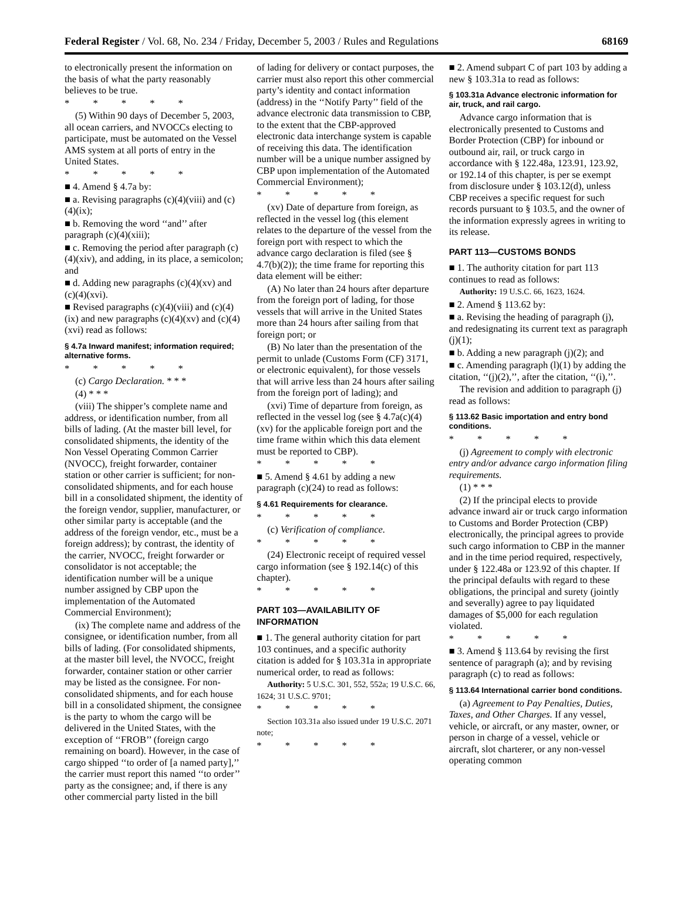Federal Register / Vol. 68, No. 234 / Friday, December 5, 2003 / Rules and Regulations 68169
to electronically present the information on the basis of what the party reasonably believes to be true.
* * * * *
(5) Within 90 days of December 5, 2003, all ocean carriers, and NVOCCs electing to participate, must be automated on the Vessel AMS system at all ports of entry in the United States.
* * * * *
■ 4. Amend § 4.7a by:
■ a. Revising paragraphs (c)(4)(viii) and (c)(4)(ix);
■ b. Removing the word ‘‘and’’ after paragraph (c)(4)(xiii);
■ c. Removing the period after paragraph (c)(4)(xiv), and adding, in its place, a semicolon; and
■ d. Adding new paragraphs (c)(4)(xv) and (c)(4)(xvi).
■ Revised paragraphs (c)(4)(viii) and (c)(4)(ix) and new paragraphs (c)(4)(xv) and (c)(4)(xvi) read as follows:
§ 4.7a Inward manifest; information required; alternative forms.
* * * * *
(c) Cargo Declaration. * * *
(4) * * *
(viii) The shipper’s complete name and address, or identification number, from all bills of lading. (At the master bill level, for consolidated shipments, the identity of the Non Vessel Operating Common Carrier (NVOCC), freight forwarder, container station or other carrier is sufficient; for non-consolidated shipments, and for each house bill in a consolidated shipment, the identity of the foreign vendor, supplier, manufacturer, or other similar party is acceptable (and the address of the foreign vendor, etc., must be a foreign address); by contrast, the identity of the carrier, NVOCC, freight forwarder or consolidator is not acceptable; the identification number will be a unique number assigned by CBP upon the implementation of the Automated Commercial Environment);
(ix) The complete name and address of the consignee, or identification number, from all bills of lading. (For consolidated shipments, at the master bill level, the NVOCC, freight forwarder, container station or other carrier may be listed as the consignee. For non-consolidated shipments, and for each house bill in a consolidated shipment, the consignee is the party to whom the cargo will be delivered in the United States, with the exception of ‘‘FROB’’ (foreign cargo remaining on board). However, in the case of cargo shipped ‘‘to order of [a named party],’’ the carrier must report this named ‘‘to order’’ party as the consignee; and, if there is any other commercial party listed in the bill
of lading for delivery or contact purposes, the carrier must also report this other commercial party’s identity and contact information (address) in the ‘‘Notify Party’’ field of the advance electronic data transmission to CBP, to the extent that the CBP-approved electronic data interchange system is capable of receiving this data. The identification number will be a unique number assigned by CBP upon implementation of the Automated Commercial Environment);
* * * * *
(xv) Date of departure from foreign, as reflected in the vessel log (this element relates to the departure of the vessel from the foreign port with respect to which the advance cargo declaration is filed (see § 4.7(b)(2)); the time frame for reporting this data element will be either:
(A) No later than 24 hours after departure from the foreign port of lading, for those vessels that will arrive in the United States more than 24 hours after sailing from that foreign port; or
(B) No later than the presentation of the permit to unlade (Customs Form (CF) 3171, or electronic equivalent), for those vessels that will arrive less than 24 hours after sailing from the foreign port of lading); and
(xvi) Time of departure from foreign, as reflected in the vessel log (see § 4.7a(c)(4)(xv) for the applicable foreign port and the time frame within which this data element must be reported to CBP).
* * * * *
■ 5. Amend § 4.61 by adding a new paragraph (c)(24) to read as follows:
§ 4.61 Requirements for clearance.
* * * * *
(c) Verification of compliance.
* * * * *
(24) Electronic receipt of required vessel cargo information (see § 192.14(c) of this chapter).
* * * * *
PART 103—AVAILABILITY OF INFORMATION
■ 1. The general authority citation for part 103 continues, and a specific authority citation is added for § 103.31a in appropriate numerical order, to read as follows:
Authority: 5 U.S.C. 301, 552, 552a; 19 U.S.C. 66, 1624; 31 U.S.C. 9701;
* * * * *
Section 103.31a also issued under 19 U.S.C. 2071 note;
* * * * *
■ 2. Amend subpart C of part 103 by adding a new § 103.31a to read as follows:
§ 103.31a Advance electronic information for air, truck, and rail cargo.
Advance cargo information that is electronically presented to Customs and Border Protection (CBP) for inbound or outbound air, rail, or truck cargo in accordance with § 122.48a, 123.91, 123.92, or 192.14 of this chapter, is per se exempt from disclosure under § 103.12(d), unless CBP receives a specific request for such records pursuant to § 103.5, and the owner of the information expressly agrees in writing to its release.
PART 113—CUSTOMS BONDS
■ 1. The authority citation for part 113 continues to read as follows:
Authority: 19 U.S.C. 66, 1623, 1624.
■ 2. Amend § 113.62 by:
■ a. Revising the heading of paragraph (j), and redesignating its current text as paragraph (j)(1);
■ b. Adding a new paragraph (j)(2); and
■ c. Amending paragraph (l)(1) by adding the citation, ‘‘(j)(2),’’, after the citation, ‘‘(i),’’.
The revision and addition to paragraph (j) read as follows:
§ 113.62 Basic importation and entry bond conditions.
* * * * *
(j) Agreement to comply with electronic entry and/or advance cargo information filing requirements.
(1) * * *
(2) If the principal elects to provide advance inward air or truck cargo information to Customs and Border Protection (CBP) electronically, the principal agrees to provide such cargo information to CBP in the manner and in the time period required, respectively, under § 122.48a or 123.92 of this chapter. If the principal defaults with regard to these obligations, the principal and surety (jointly and severally) agree to pay liquidated damages of $5,000 for each regulation violated.
* * * * *
■ 3. Amend § 113.64 by revising the first sentence of paragraph (a); and by revising paragraph (c) to read as follows:
§ 113.64 International carrier bond conditions.
(a) Agreement to Pay Penalties, Duties, Taxes, and Other Charges. If any vessel, vehicle, or aircraft, or any master, owner, or person in charge of a vessel, vehicle or aircraft, slot charterer, or any non-vessel operating common